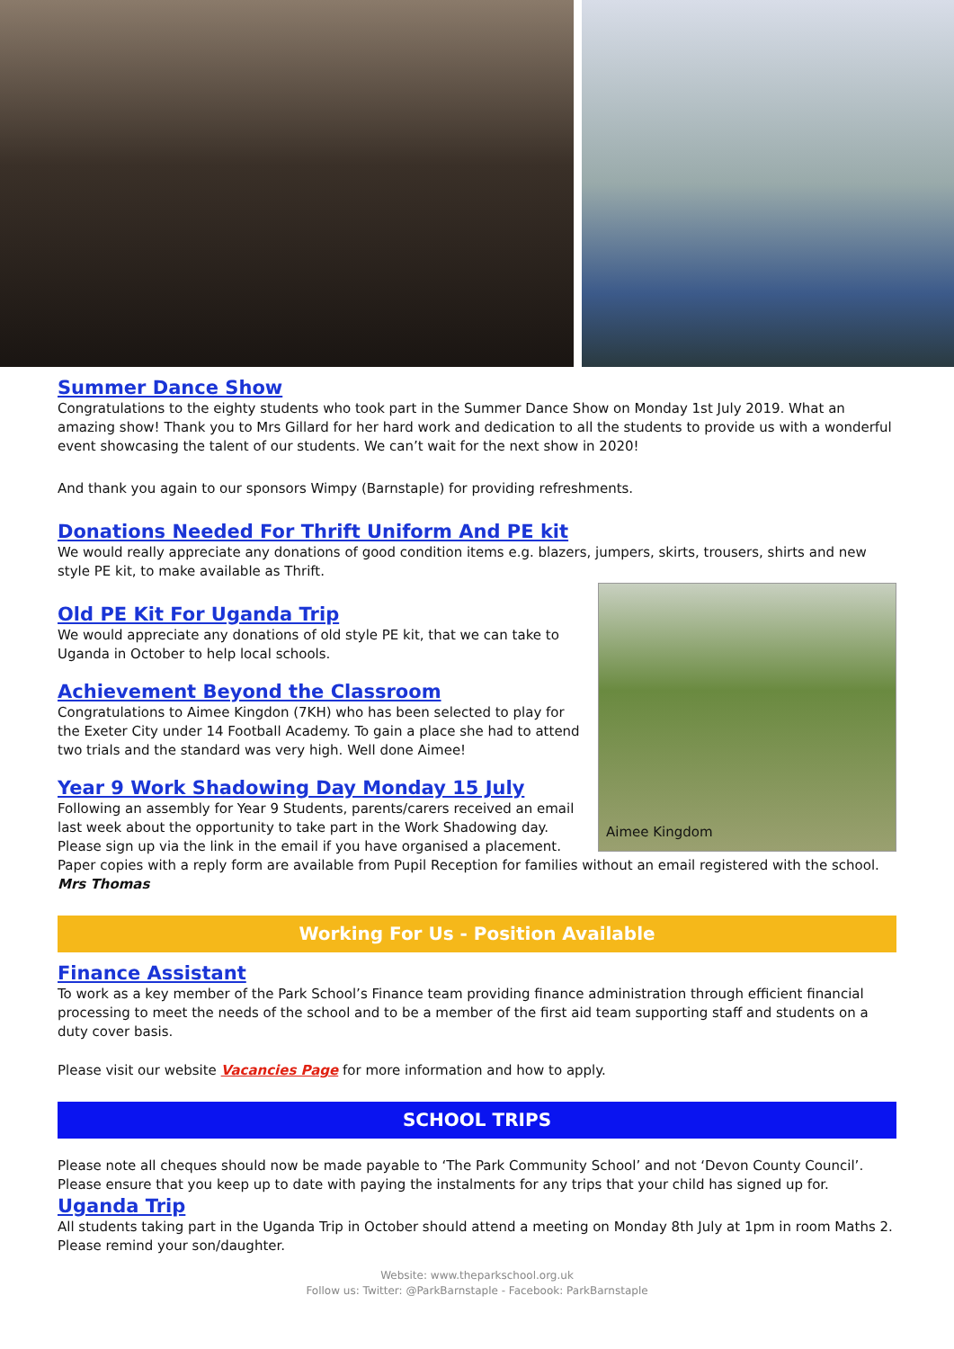Summer Dance Show
Congratulations to the eighty students who took part in the Summer Dance Show on Monday 1st July 2019. What an amazing show! Thank you to Mrs Gillard for her hard work and dedication to all the students to provide us with a wonderful event showcasing the talent of our students. We can’t wait for the next show in 2020!
And thank you again to our sponsors Wimpy (Barnstaple) for providing refreshments.
Donations Needed For Thrift Uniform And PE kit
We would really appreciate any donations of good condition items e.g. blazers, jumpers, skirts, trousers, shirts and new style PE kit, to make available as Thrift.
Aimee Kingdom
Old PE Kit For Uganda Trip
We would appreciate any donations of old style PE kit, that we can take to Uganda in October to help local schools.
Achievement Beyond the Classroom
Congratulations to Aimee Kingdon (7KH) who has been selected to play for the Exeter City under 14 Football Academy. To gain a place she had to attend two trials and the standard was very high. Well done Aimee!
Year 9 Work Shadowing Day Monday 15 July
Following an assembly for Year 9 Students, parents/carers received an email last week about the opportunity to take part in the Work Shadowing day. Please sign up via the link in the email if you have organised a placement. Paper copies with a reply form are available from Pupil Reception for families without an email registered with the school.
Mrs Thomas
Working For Us - Position Available
Finance Assistant
To work as a key member of the Park School’s Finance team providing finance administration through efficient financial processing to meet the needs of the school and to be a member of the first aid team supporting staff and students on a duty cover basis.
Please visit our website Vacancies Page for more information and how to apply.
SCHOOL TRIPS
Please note all cheques should now be made payable to ‘The Park Community School’ and not ‘Devon County Council’. Please ensure that you keep up to date with paying the instalments for any trips that your child has signed up for.
Uganda Trip
All students taking part in the Uganda Trip in October should attend a meeting on Monday 8th July at 1pm in room Maths 2. Please remind your son/daughter.
Website: www.theparkschool.org.uk
Follow us: Twitter: @ParkBarnstaple - Facebook: ParkBarnstaple